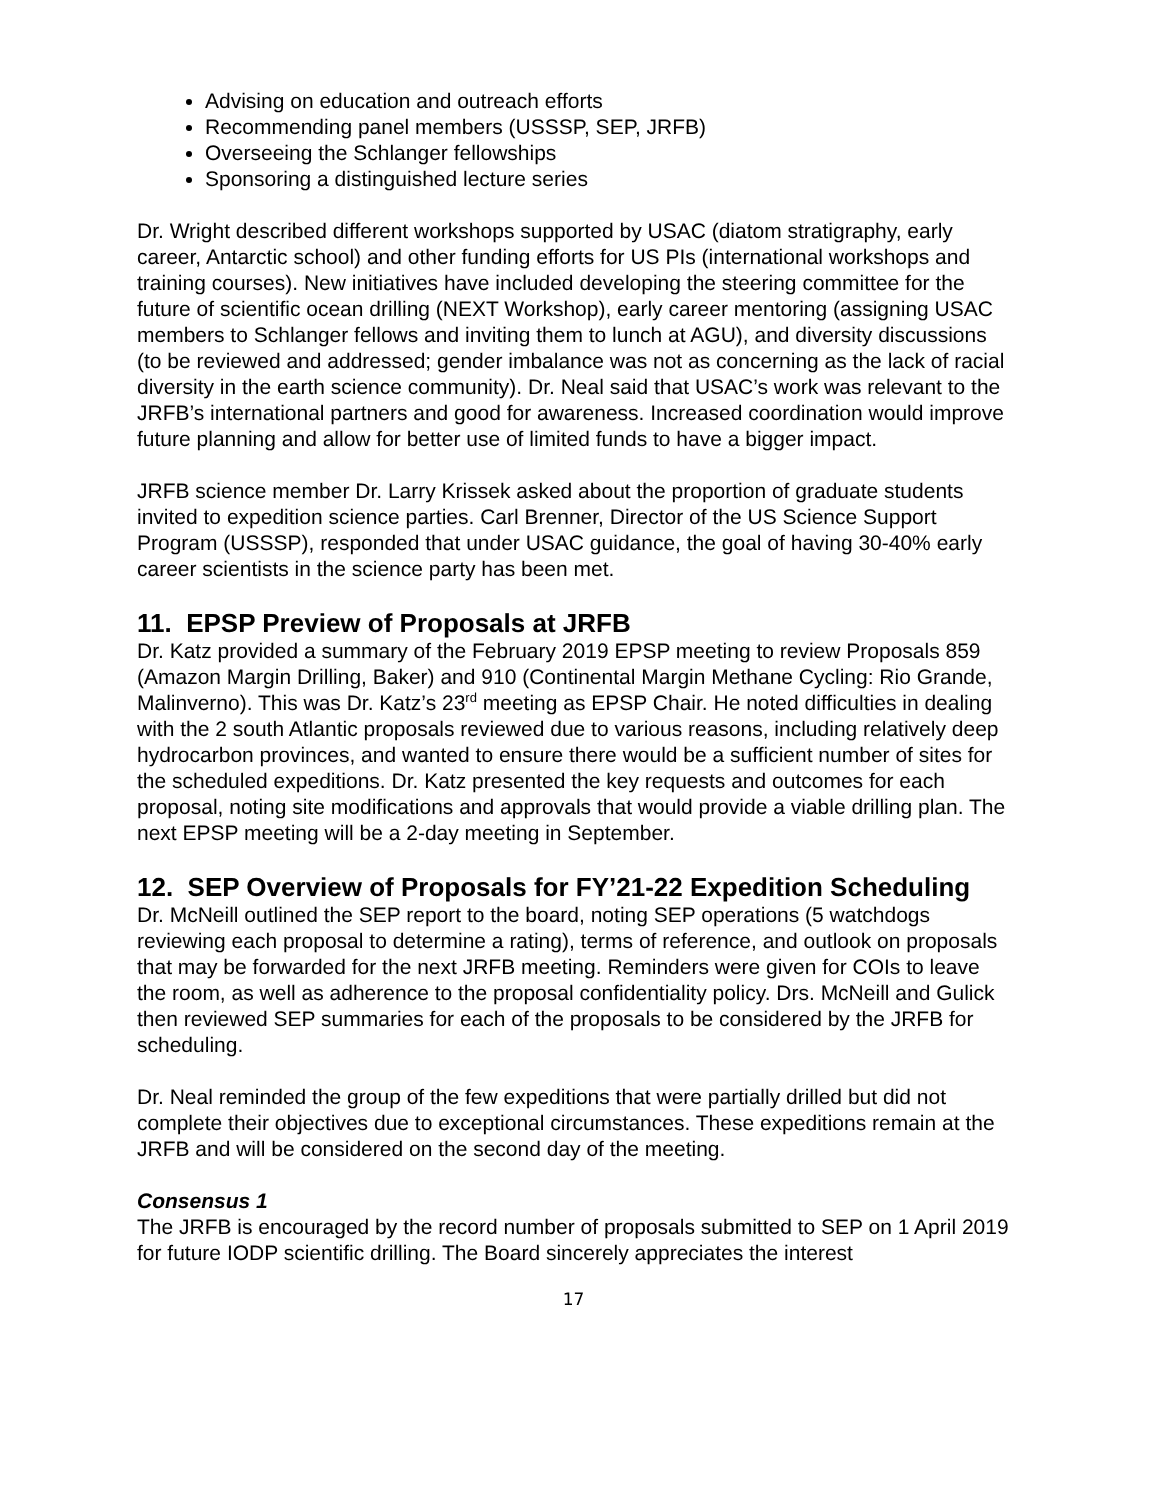Advising on education and outreach efforts
Recommending panel members (USSSP, SEP, JRFB)
Overseeing the Schlanger fellowships
Sponsoring a distinguished lecture series
Dr. Wright described different workshops supported by USAC (diatom stratigraphy, early career, Antarctic school) and other funding efforts for US PIs (international workshops and training courses). New initiatives have included developing the steering committee for the future of scientific ocean drilling (NEXT Workshop), early career mentoring (assigning USAC members to Schlanger fellows and inviting them to lunch at AGU), and diversity discussions (to be reviewed and addressed; gender imbalance was not as concerning as the lack of racial diversity in the earth science community). Dr. Neal said that USAC’s work was relevant to the JRFB’s international partners and good for awareness. Increased coordination would improve future planning and allow for better use of limited funds to have a bigger impact.
JRFB science member Dr. Larry Krissek asked about the proportion of graduate students invited to expedition science parties. Carl Brenner, Director of the US Science Support Program (USSSP), responded that under USAC guidance, the goal of having 30-40% early career scientists in the science party has been met.
11. EPSP Preview of Proposals at JRFB
Dr. Katz provided a summary of the February 2019 EPSP meeting to review Proposals 859 (Amazon Margin Drilling, Baker) and 910 (Continental Margin Methane Cycling: Rio Grande, Malinverno). This was Dr. Katz’s 23<sup>rd</sup> meeting as EPSP Chair. He noted difficulties in dealing with the 2 south Atlantic proposals reviewed due to various reasons, including relatively deep hydrocarbon provinces, and wanted to ensure there would be a sufficient number of sites for the scheduled expeditions. Dr. Katz presented the key requests and outcomes for each proposal, noting site modifications and approvals that would provide a viable drilling plan. The next EPSP meeting will be a 2-day meeting in September.
12. SEP Overview of Proposals for FY’21-22 Expedition Scheduling
Dr. McNeill outlined the SEP report to the board, noting SEP operations (5 watchdogs reviewing each proposal to determine a rating), terms of reference, and outlook on proposals that may be forwarded for the next JRFB meeting. Reminders were given for COIs to leave the room, as well as adherence to the proposal confidentiality policy. Drs. McNeill and Gulick then reviewed SEP summaries for each of the proposals to be considered by the JRFB for scheduling.
Dr. Neal reminded the group of the few expeditions that were partially drilled but did not complete their objectives due to exceptional circumstances. These expeditions remain at the JRFB and will be considered on the second day of the meeting.
Consensus 1
The JRFB is encouraged by the record number of proposals submitted to SEP on 1 April 2019 for future IODP scientific drilling. The Board sincerely appreciates the interest
17